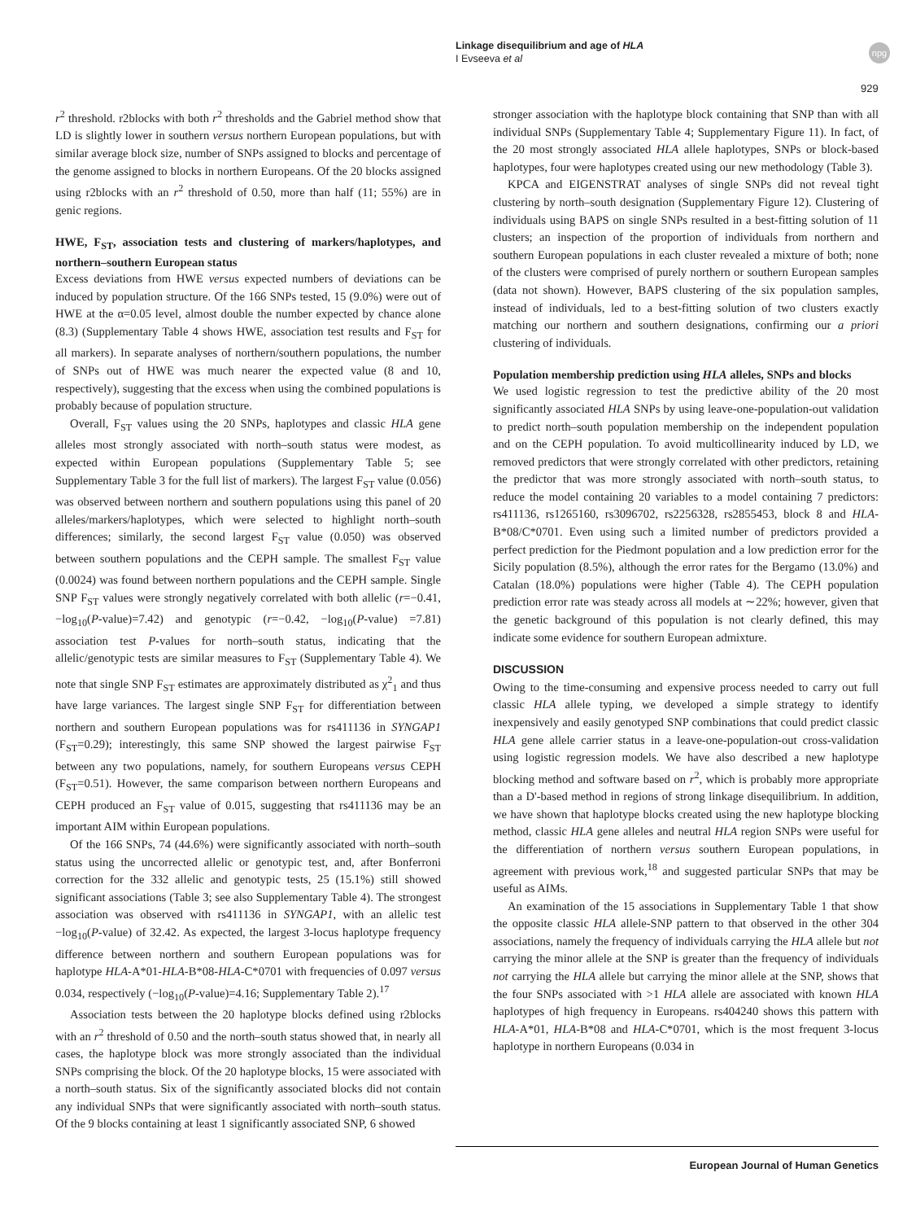Linkage disequilibrium and age of HLA
I Evseeva et al
npg
929
r<sup>2</sup> threshold. r2blocks with both r<sup>2</sup> thresholds and the Gabriel method show that LD is slightly lower in southern versus northern European populations, but with similar average block size, number of SNPs assigned to blocks and percentage of the genome assigned to blocks in northern Europeans. Of the 20 blocks assigned using r2blocks with an r<sup>2</sup> threshold of 0.50, more than half (11; 55%) are in genic regions.
HWE, F<sub>ST</sub>, association tests and clustering of markers/haplotypes, and northern–southern European status
Excess deviations from HWE versus expected numbers of deviations can be induced by population structure. Of the 166 SNPs tested, 15 (9.0%) were out of HWE at the α=0.05 level, almost double the number expected by chance alone (8.3) (Supplementary Table 4 shows HWE, association test results and F<sub>ST</sub> for all markers). In separate analyses of northern/southern populations, the number of SNPs out of HWE was much nearer the expected value (8 and 10, respectively), suggesting that the excess when using the combined populations is probably because of population structure.
Overall, F<sub>ST</sub> values using the 20 SNPs, haplotypes and classic HLA gene alleles most strongly associated with north–south status were modest, as expected within European populations (Supplementary Table 5; see Supplementary Table 3 for the full list of markers). The largest F<sub>ST</sub> value (0.056) was observed between northern and southern populations using this panel of 20 alleles/markers/haplotypes, which were selected to highlight north–south differences; similarly, the second largest F<sub>ST</sub> value (0.050) was observed between southern populations and the CEPH sample. The smallest F<sub>ST</sub> value (0.0024) was found between northern populations and the CEPH sample. Single SNP F<sub>ST</sub> values were strongly negatively correlated with both allelic (r=−0.41, −log<sub>10</sub>(P-value)=7.42) and genotypic (r=−0.42, −log<sub>10</sub>(P-value) =7.81) association test P-values for north–south status, indicating that the allelic/genotypic tests are similar measures to F<sub>ST</sub> (Supplementary Table 4). We note that single SNP F<sub>ST</sub> estimates are approximately distributed as χ<sup>2</sup><sub>1</sub> and thus have large variances. The largest single SNP F<sub>ST</sub> for differentiation between northern and southern European populations was for rs411136 in SYNGAP1 (F<sub>ST</sub>=0.29); interestingly, this same SNP showed the largest pairwise F<sub>ST</sub> between any two populations, namely, for southern Europeans versus CEPH (F<sub>ST</sub>=0.51). However, the same comparison between northern Europeans and CEPH produced an F<sub>ST</sub> value of 0.015, suggesting that rs411136 may be an important AIM within European populations.
Of the 166 SNPs, 74 (44.6%) were significantly associated with north–south status using the uncorrected allelic or genotypic test, and, after Bonferroni correction for the 332 allelic and genotypic tests, 25 (15.1%) still showed significant associations (Table 3; see also Supplementary Table 4). The strongest association was observed with rs411136 in SYNGAP1, with an allelic test −log<sub>10</sub>(P-value) of 32.42. As expected, the largest 3-locus haplotype frequency difference between northern and southern European populations was for haplotype HLA-A*01-HLA-B*08-HLA-C*0701 with frequencies of 0.097 versus 0.034, respectively (−log<sub>10</sub>(P-value)=4.16; Supplementary Table 2).<sup>17</sup>
Association tests between the 20 haplotype blocks defined using r2blocks with an r<sup>2</sup> threshold of 0.50 and the north–south status showed that, in nearly all cases, the haplotype block was more strongly associated than the individual SNPs comprising the block. Of the 20 haplotype blocks, 15 were associated with a north–south status. Six of the significantly associated blocks did not contain any individual SNPs that were significantly associated with north–south status. Of the 9 blocks containing at least 1 significantly associated SNP, 6 showed
stronger association with the haplotype block containing that SNP than with all individual SNPs (Supplementary Table 4; Supplementary Figure 11). In fact, of the 20 most strongly associated HLA allele haplotypes, SNPs or block-based haplotypes, four were haplotypes created using our new methodology (Table 3).
KPCA and EIGENSTRAT analyses of single SNPs did not reveal tight clustering by north–south designation (Supplementary Figure 12). Clustering of individuals using BAPS on single SNPs resulted in a best-fitting solution of 11 clusters; an inspection of the proportion of individuals from northern and southern European populations in each cluster revealed a mixture of both; none of the clusters were comprised of purely northern or southern European samples (data not shown). However, BAPS clustering of the six population samples, instead of individuals, led to a best-fitting solution of two clusters exactly matching our northern and southern designations, confirming our a priori clustering of individuals.
Population membership prediction using HLA alleles, SNPs and blocks
We used logistic regression to test the predictive ability of the 20 most significantly associated HLA SNPs by using leave-one-population-out validation to predict north–south population membership on the independent population and on the CEPH population. To avoid multicollinearity induced by LD, we removed predictors that were strongly correlated with other predictors, retaining the predictor that was more strongly associated with north–south status, to reduce the model containing 20 variables to a model containing 7 predictors: rs411136, rs1265160, rs3096702, rs2256328, rs2855453, block 8 and HLA-B*08/C*0701. Even using such a limited number of predictors provided a perfect prediction for the Piedmont population and a low prediction error for the Sicily population (8.5%), although the error rates for the Bergamo (13.0%) and Catalan (18.0%) populations were higher (Table 4). The CEPH population prediction error rate was steady across all models at ∼22%; however, given that the genetic background of this population is not clearly defined, this may indicate some evidence for southern European admixture.
DISCUSSION
Owing to the time-consuming and expensive process needed to carry out full classic HLA allele typing, we developed a simple strategy to identify inexpensively and easily genotyped SNP combinations that could predict classic HLA gene allele carrier status in a leave-one-population-out cross-validation using logistic regression models. We have also described a new haplotype blocking method and software based on r<sup>2</sup>, which is probably more appropriate than a D'-based method in regions of strong linkage disequilibrium. In addition, we have shown that haplotype blocks created using the new haplotype blocking method, classic HLA gene alleles and neutral HLA region SNPs were useful for the differentiation of northern versus southern European populations, in agreement with previous work,<sup>18</sup> and suggested particular SNPs that may be useful as AIMs.
An examination of the 15 associations in Supplementary Table 1 that show the opposite classic HLA allele-SNP pattern to that observed in the other 304 associations, namely the frequency of individuals carrying the HLA allele but not carrying the minor allele at the SNP is greater than the frequency of individuals not carrying the HLA allele but carrying the minor allele at the SNP, shows that the four SNPs associated with >1 HLA allele are associated with known HLA haplotypes of high frequency in Europeans. rs404240 shows this pattern with HLA-A*01, HLA-B*08 and HLA-C*0701, which is the most frequent 3-locus haplotype in northern Europeans (0.034 in
European Journal of Human Genetics